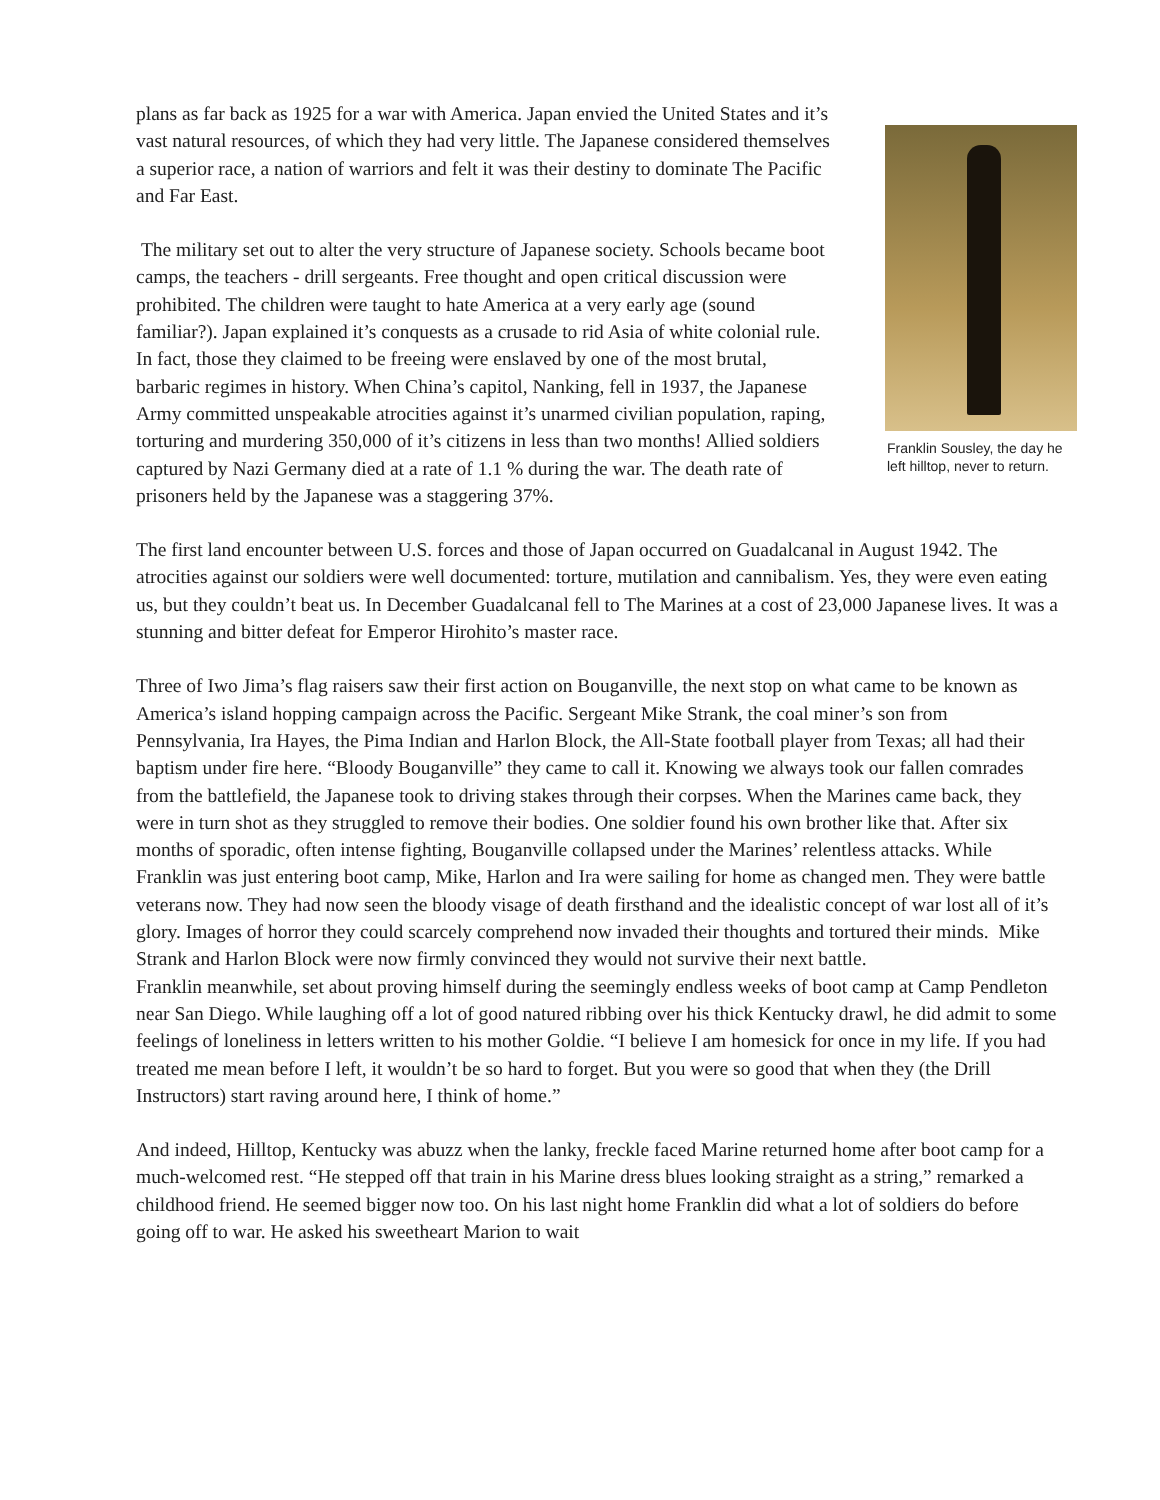plans as far back as 1925 for a war with America. Japan envied the United States and it’s vast natural resources, of which they had very little. The Japanese considered themselves a superior race, a nation of warriors and felt it was their destiny to dominate The Pacific and Far East.
The military set out to alter the very structure of Japanese society. Schools became boot camps, the teachers - drill sergeants. Free thought and open critical discussion were prohibited. The children were taught to hate America at a very early age (sound familiar?). Japan explained it’s conquests as a crusade to rid Asia of white colonial rule. In fact, those they claimed to be freeing were enslaved by one of the most brutal, barbaric regimes in history. When China’s capitol, Nanking, fell in 1937, the Japanese Army committed unspeakable atrocities against it’s unarmed civilian population, raping, torturing and murdering 350,000 of it’s citizens in less than two months! Allied soldiers captured by Nazi Germany died at a rate of 1.1 % during the war. The death rate of prisoners held by the Japanese was a staggering 37%.
Franklin Sousley, the day he left hilltop, never to return.
The first land encounter between U.S. forces and those of Japan occurred on Guadalcanal in August 1942. The atrocities against our soldiers were well documented: torture, mutilation and cannibalism. Yes, they were even eating us, but they couldn’t beat us. In December Guadalcanal fell to The Marines at a cost of 23,000 Japanese lives. It was a stunning and bitter defeat for Emperor Hirohito’s master race.
Three of Iwo Jima’s flag raisers saw their first action on Bouganville, the next stop on what came to be known as America’s island hopping campaign across the Pacific. Sergeant Mike Strank, the coal miner’s son from Pennsylvania, Ira Hayes, the Pima Indian and Harlon Block, the All-State football player from Texas; all had their baptism under fire here. “Bloody Bouganville” they came to call it. Knowing we always took our fallen comrades from the battlefield, the Japanese took to driving stakes through their corpses. When the Marines came back, they were in turn shot as they struggled to remove their bodies. One soldier found his own brother like that. After six months of sporadic, often intense fighting, Bouganville collapsed under the Marines’ relentless attacks. While Franklin was just entering boot camp, Mike, Harlon and Ira were sailing for home as changed men. They were battle veterans now. They had now seen the bloody visage of death firsthand and the idealistic concept of war lost all of it’s glory. Images of horror they could scarcely comprehend now invaded their thoughts and tortured their minds. Mike Strank and Harlon Block were now firmly convinced they would not survive their next battle.
Franklin meanwhile, set about proving himself during the seemingly endless weeks of boot camp at Camp Pendleton near San Diego. While laughing off a lot of good natured ribbing over his thick Kentucky drawl, he did admit to some feelings of loneliness in letters written to his mother Goldie. “I believe I am homesick for once in my life. If you had treated me mean before I left, it wouldn’t be so hard to forget. But you were so good that when they (the Drill Instructors) start raving around here, I think of home.”
And indeed, Hilltop, Kentucky was abuzz when the lanky, freckle faced Marine returned home after boot camp for a much-welcomed rest. “He stepped off that train in his Marine dress blues looking straight as a string,” remarked a childhood friend. He seemed bigger now too. On his last night home Franklin did what a lot of soldiers do before going off to war. He asked his sweetheart Marion to wait